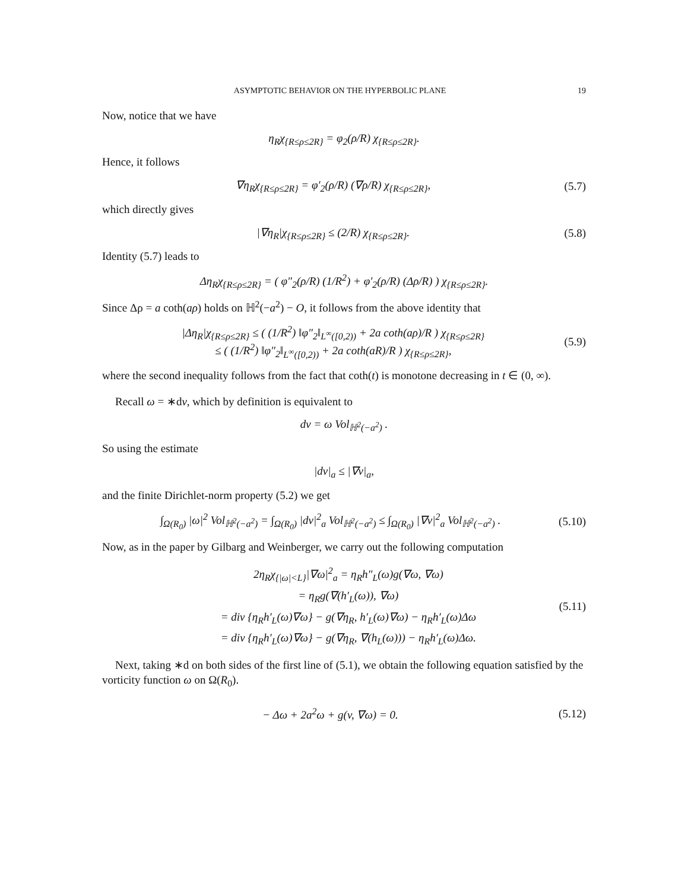ASYMPTOTIC BEHAVIOR ON THE HYPERBOLIC PLANE 19
Now, notice that we have
η<sub>R</sub>χ<sub>{R≤ρ≤2R}</sub> = φ<sub>2</sub>(ρ/R) χ<sub>{R≤ρ≤2R}</sub>.
Hence, it follows
∇η<sub>R</sub>χ<sub>{R≤ρ≤2R}</sub> = φ′<sub>2</sub>(ρ/R) (∇ρ/R) χ<sub>{R≤ρ≤2R}</sub>,
(5.7)
which directly gives
|∇η<sub>R</sub>|χ<sub>{R≤ρ≤2R}</sub> ≤ (2/R) χ<sub>{R≤ρ≤2R}</sub>.
(5.8)
Identity (5.7) leads to
Δη<sub>R</sub>χ<sub>{R≤ρ≤2R}</sub> = ( φ″<sub>2</sub>(ρ/R) (1/R<sup>2</sup>) + φ′<sub>2</sub>(ρ/R) (Δρ/R) ) χ<sub>{R≤ρ≤2R}</sub>.
Since Δρ = a coth(aρ) holds on ℍ<sup>2</sup>(−a<sup>2</sup>) − O, it follows from the above identity that
|Δη<sub>R</sub>|χ<sub>{R≤ρ≤2R}</sub> ≤ ( (1/R<sup>2</sup>) ‖φ″<sub>2</sub>‖<sub>L<sup>∞</sup>([0,2))</sub> + 2a coth(aρ)/R ) χ<sub>{R≤ρ≤2R}</sub>
≤ ( (1/R<sup>2</sup>) ‖φ″<sub>2</sub>‖<sub>L<sup>∞</sup>([0,2))</sub> + 2a coth(aR)/R ) χ<sub>{R≤ρ≤2R}</sub>,
(5.9)
where the second inequality follows from the fact that coth(t) is monotone decreasing in t ∈ (0, ∞).
Recall ω = ∗dv, which by definition is equivalent to
dv = ω Vol<sub>ℍ<sup>2</sup>(−a<sup>2</sup>)</sub> .
So using the estimate
|dv|<sub>a</sub> ≤ |∇v|<sub>a</sub>,
and the finite Dirichlet-norm property (5.2) we get
∫<sub>Ω(R<sub>0</sub>)</sub> |ω|<sup>2</sup> Vol<sub>ℍ<sup>2</sup>(−a<sup>2</sup>)</sub> = ∫<sub>Ω(R<sub>0</sub>)</sub> |dv|<sup>2</sup><sub>a</sub> Vol<sub>ℍ<sup>2</sup>(−a<sup>2</sup>)</sub> ≤ ∫<sub>Ω(R<sub>0</sub>)</sub> |∇v|<sup>2</sup><sub>a</sub> Vol<sub>ℍ<sup>2</sup>(−a<sup>2</sup>)</sub> .
(5.10)
Now, as in the paper by Gilbarg and Weinberger, we carry out the following computation
2η<sub>R</sub>χ<sub>{|ω|<L}</sub>|∇ω|<sup>2</sup><sub>a</sub> = η<sub>R</sub>h″<sub>L</sub>(ω)g(∇ω, ∇ω)
= η<sub>R</sub>g(∇(h′<sub>L</sub>(ω)), ∇ω)
= div {η<sub>R</sub>h′<sub>L</sub>(ω)∇ω} − g(∇η<sub>R</sub>, h′<sub>L</sub>(ω)∇ω) − η<sub>R</sub>h′<sub>L</sub>(ω)Δω
= div {η<sub>R</sub>h′<sub>L</sub>(ω)∇ω} − g(∇η<sub>R</sub>, ∇(h<sub>L</sub>(ω))) − η<sub>R</sub>h′<sub>L</sub>(ω)Δω.
(5.11)
Next, taking ∗d on both sides of the first line of (5.1), we obtain the following equation satisfied by the vorticity function ω on Ω(R<sub>0</sub>).
− Δω + 2a<sup>2</sup>ω + g(v, ∇ω) = 0. (5.12)